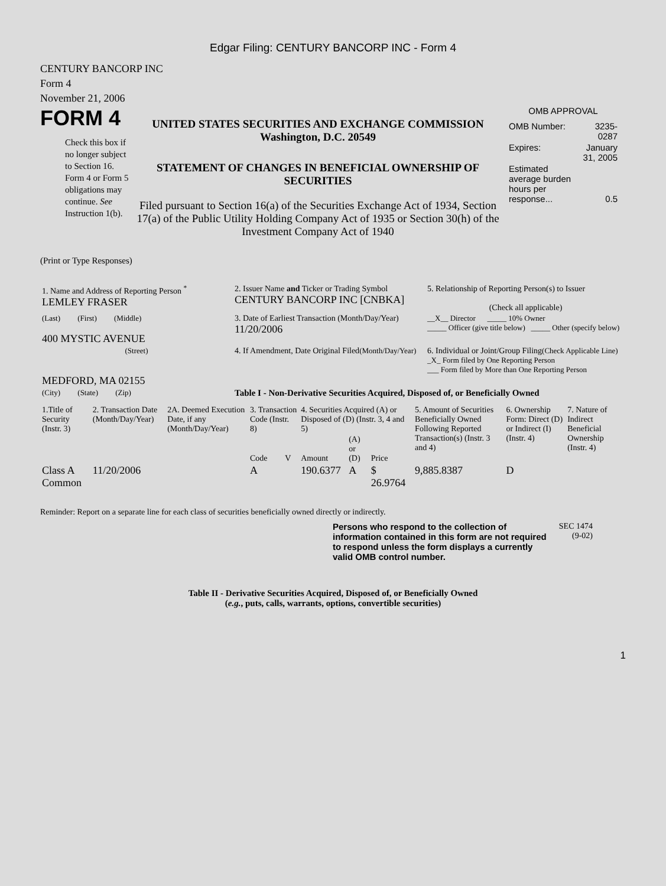Edgar Filing: CENTURY BANCORP INC - Form 4
CENTURY BANCORP INC
Form 4
November 21, 2006
FORM 4
Check this box if no longer subject to Section 16. Form 4 or Form 5 obligations may continue. See Instruction 1(b).
UNITED STATES SECURITIES AND EXCHANGE COMMISSION
Washington, D.C. 20549
STATEMENT OF CHANGES IN BENEFICIAL OWNERSHIP OF SECURITIES
Filed pursuant to Section 16(a) of the Securities Exchange Act of 1934, Section 17(a) of the Public Utility Holding Company Act of 1935 or Section 30(h) of the Investment Company Act of 1940
OMB APPROVAL
| OMB Number: | 3235-0287 |
| Expires: | January 31, 2005 |
| Estimated average burden hours per response... | 0.5 |
(Print or Type Responses)
| 1. Name and Address of Reporting Person <sup>*</sup> LEMLEY FRASER | 2. Issuer Name and Ticker or Trading Symbol CENTURY BANCORP INC [CNBKA] | 5. Relationship of Reporting Person(s) to Issuer (Check all applicable) |
| (Last) (First) (Middle) 400 MYSTIC AVENUE | 3. Date of Earliest Transaction (Month/Day/Year) 11/20/2006 | __X__ Director _____ 10% Owner _____ Officer (give title below) _____ Other (specify below) |
| (Street) MEDFORD, MA 02155 | 4. If Amendment, Date Original Filed (Month/Day/Year) | 6. Individual or Joint/Group Filing (Check Applicable Line) _X_ Form filed by One Reporting Person ___ Form filed by More than One Reporting Person |
| (City) (State) (Zip) | Table I - Non-Derivative Securities Acquired, Disposed of, or Beneficially Owned | |
| 1.Title of Security (Instr. 3) | 2. Transaction Date (Month/Day/Year) | 2A. Deemed Execution Date, if any (Month/Day/Year) | 3. Transaction Code (Instr. 8) | | 4. Securities Acquired (A) or Disposed of (D) (Instr. 3, 4 and 5) | | | 5. Amount of Securities Beneficially Owned Following Reported Transaction(s) (Instr. 3 and 4) | 6. Ownership Form: Direct (D) or Indirect (I) (Instr. 4) | 7. Nature of Indirect Beneficial Ownership (Instr. 4) |
| | | | Code | V | Amount | (A) or (D) | Price | | | |
| Class A Common | 11/20/2006 | | A | | 190.6377 | A | $ 26.9764 | 9,885.8387 | D | |
Reminder: Report on a separate line for each class of securities beneficially owned directly or indirectly.
Persons who respond to the collection of information contained in this form are not required to respond unless the form displays a currently valid OMB control number.
SEC 1474
(9-02)
Table II - Derivative Securities Acquired, Disposed of, or Beneficially Owned
(e.g., puts, calls, warrants, options, convertible securities)
1